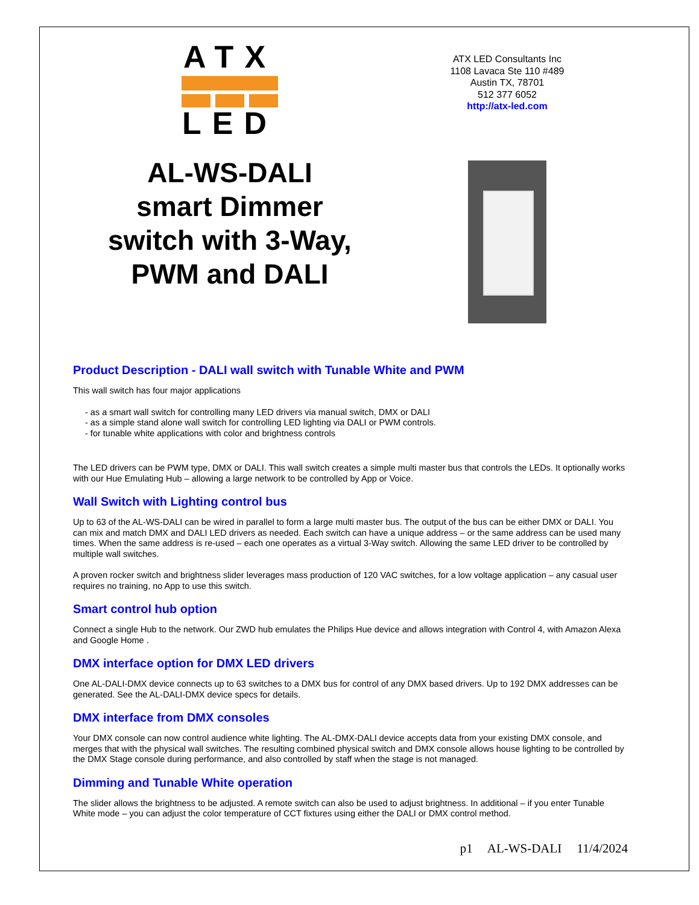ATX
LED
AL-WS-DALI
smart Dimmer
switch with 3-Way,
PWM and DALI
ATX LED Consultants Inc
1108 Lavaca Ste 110 #489
Austin TX, 78701
512 377 6052
http://atx-led.com
Product Description - DALI wall switch with Tunable White and PWM
This wall switch has four major applications
- as a smart wall switch for controlling many LED drivers via manual switch, DMX or DALI
- as a simple stand alone wall switch for controlling LED lighting via DALI or PWM controls.
- for tunable white applications with color and brightness controls
The LED drivers can be PWM type, DMX or DALI. This wall switch creates a simple multi master bus that controls the LEDs. It optionally works with our Hue Emulating Hub – allowing a large network to be controlled by App or Voice.
Wall Switch with Lighting control bus
Up to 63 of the AL-WS-DALI can be wired in parallel to form a large multi master bus. The output of the bus can be either DMX or DALI. You can mix and match DMX and DALI LED drivers as needed. Each switch can have a unique address – or the same address can be used many times. When the same address is re-used – each one operates as a virtual 3-Way switch. Allowing the same LED driver to be controlled by multiple wall switches.
A proven rocker switch and brightness slider leverages mass production of 120 VAC switches, for a low voltage application – any casual user requires no training, no App to use this switch.
Smart control hub option
Connect a single Hub to the network. Our ZWD hub emulates the Philips Hue device and allows integration with Control 4, with Amazon Alexa and Google Home .
DMX interface option for DMX LED drivers
One AL-DALI-DMX device connects up to 63 switches to a DMX bus for control of any DMX based drivers. Up to 192 DMX addresses can be generated. See the AL-DALI-DMX device specs for details.
DMX interface from DMX consoles
Your DMX console can now control audience white lighting. The AL-DMX-DALI device accepts data from your existing DMX console, and merges that with the physical wall switches. The resulting combined physical switch and DMX console allows house lighting to be controlled by the DMX Stage console during performance, and also controlled by staff when the stage is not managed.
Dimming and Tunable White operation
The slider allows the brightness to be adjusted. A remote switch can also be used to adjust brightness. In additional – if you enter Tunable White mode – you can adjust the color temperature of CCT fixtures using either the DALI or DMX control method.
p1 AL-WS-DALI 11/4/2024